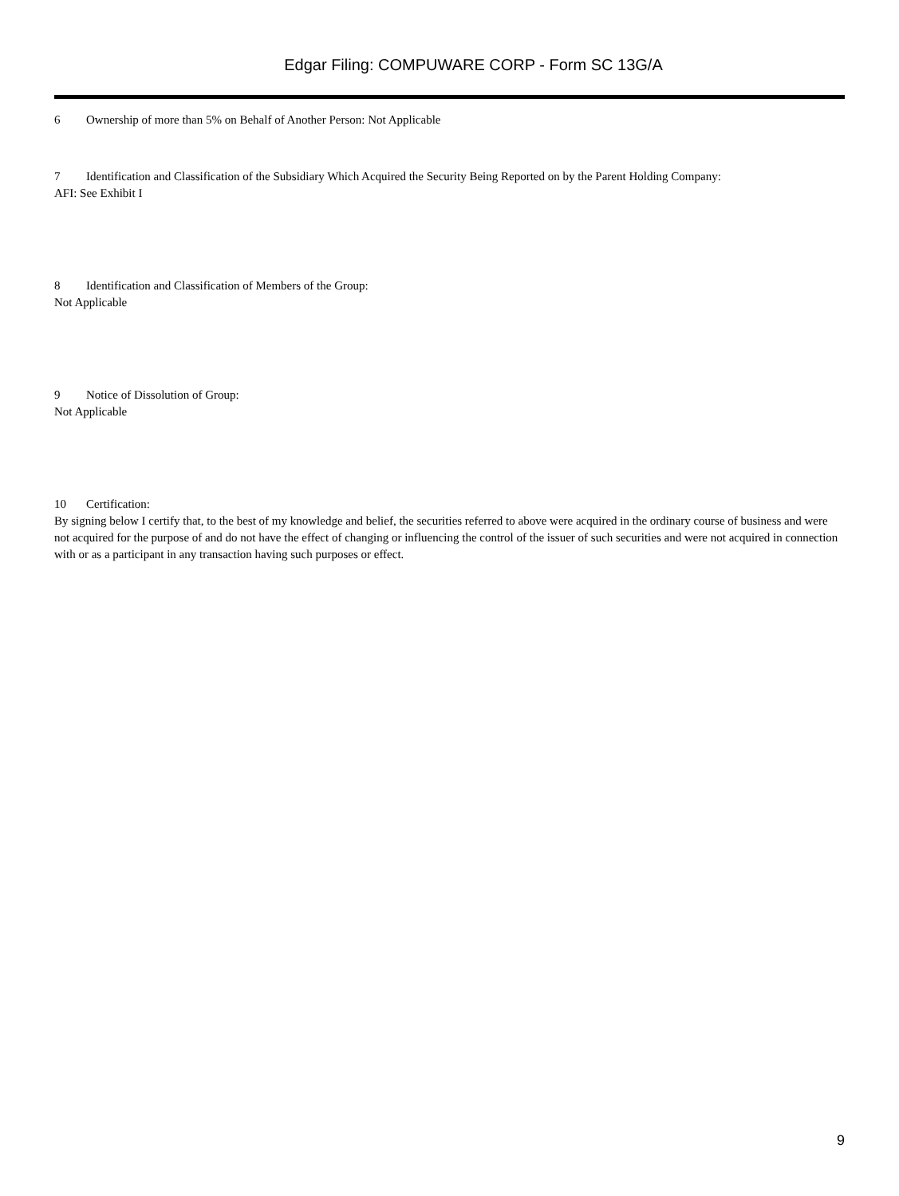Edgar Filing: COMPUWARE CORP - Form SC 13G/A
6 Ownership of more than 5% on Behalf of Another Person: Not Applicable
7 Identification and Classification of the Subsidiary Which Acquired the Security Being Reported on by the Parent Holding Company:
AFI: See Exhibit I
8 Identification and Classification of Members of the Group:
Not Applicable
9 Notice of Dissolution of Group:
Not Applicable
10 Certification:
By signing below I certify that, to the best of my knowledge and belief, the securities referred to above were acquired in the ordinary course of business and were not acquired for the purpose of and do not have the effect of changing or influencing the control of the issuer of such securities and were not acquired in connection with or as a participant in any transaction having such purposes or effect.
9